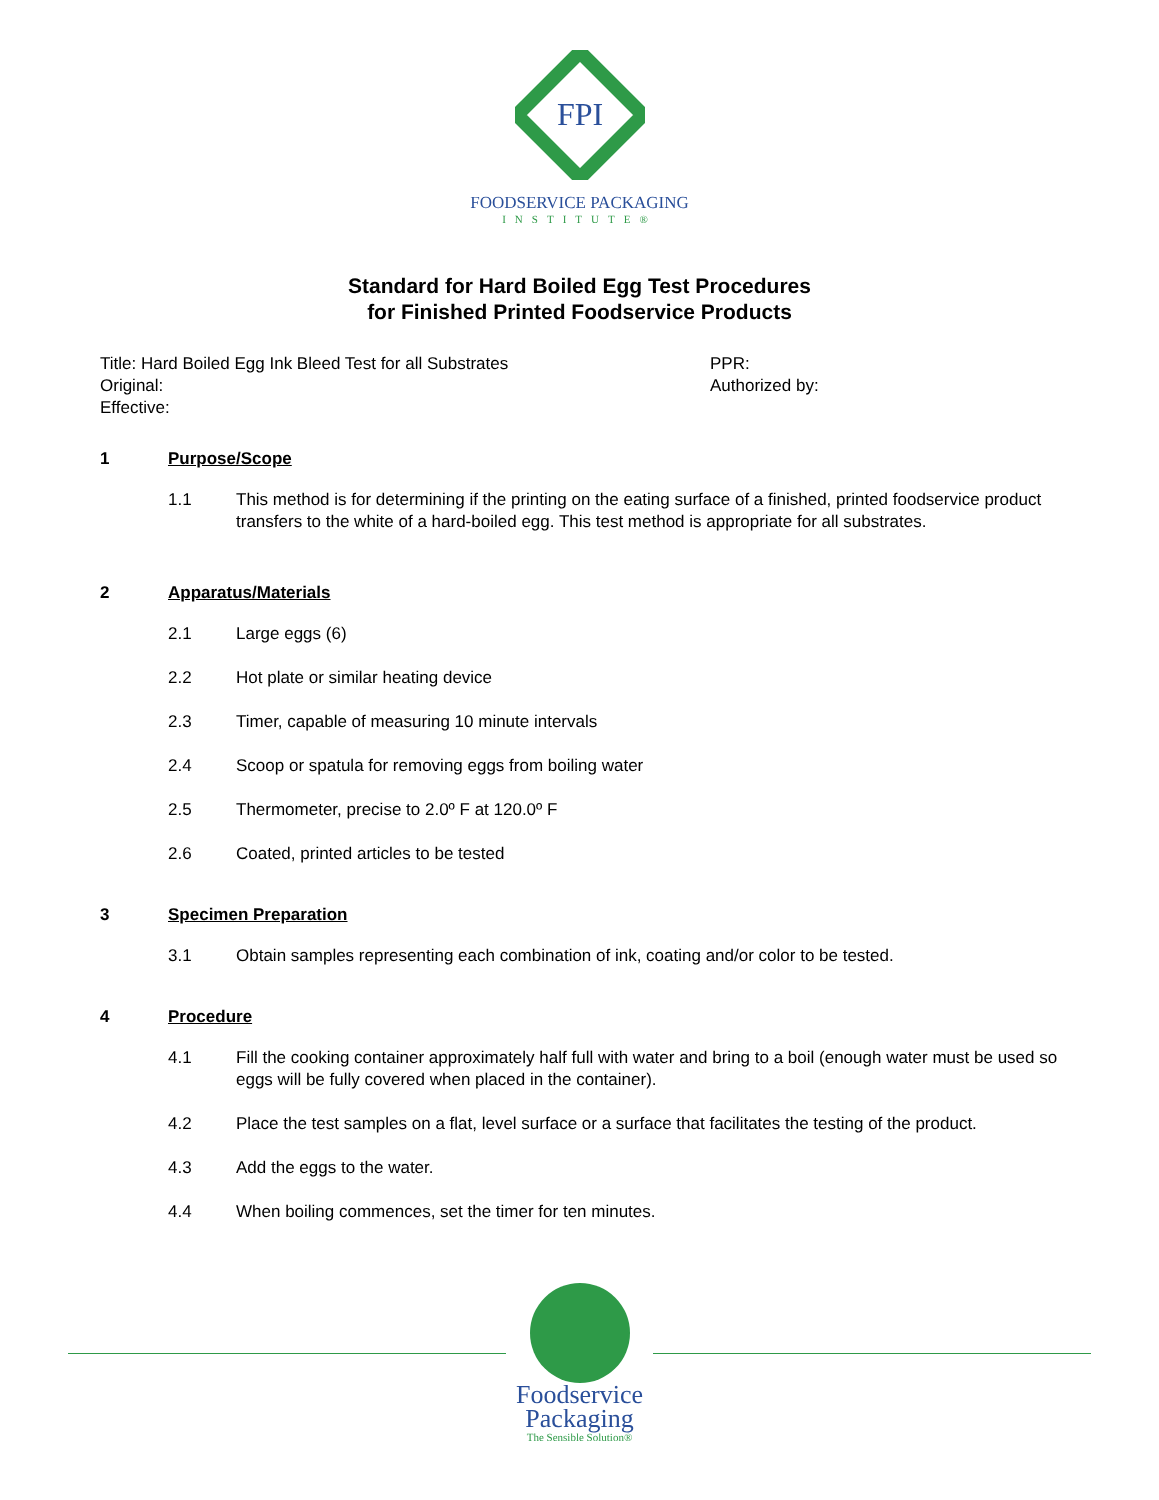FPI
FOODSERVICE PACKAGING
INSTITUTE®
Standard for Hard Boiled Egg Test Procedures
for Finished Printed Foodservice Products
Title: Hard Boiled Egg Ink Bleed Test for all Substrates
Original:
Effective:
PPR:
Authorized by:
1 Purpose/Scope
1.1 This method is for determining if the printing on the eating surface of a finished, printed foodservice product transfers to the white of a hard-boiled egg. This test method is appropriate for all substrates.
2 Apparatus/Materials
2.1 Large eggs (6)
2.2 Hot plate or similar heating device
2.3 Timer, capable of measuring 10 minute intervals
2.4 Scoop or spatula for removing eggs from boiling water
2.5 Thermometer, precise to 2.0º F at 120.0º F
2.6 Coated, printed articles to be tested
3 Specimen Preparation
3.1 Obtain samples representing each combination of ink, coating and/or color to be tested.
4 Procedure
4.1 Fill the cooking container approximately half full with water and bring to a boil (enough water must be used so eggs will be fully covered when placed in the container).
4.2 Place the test samples on a flat, level surface or a surface that facilitates the testing of the product.
4.3 Add the eggs to the water.
4.4 When boiling commences, set the timer for ten minutes.
Foodservice
Packaging
The Sensible Solution®